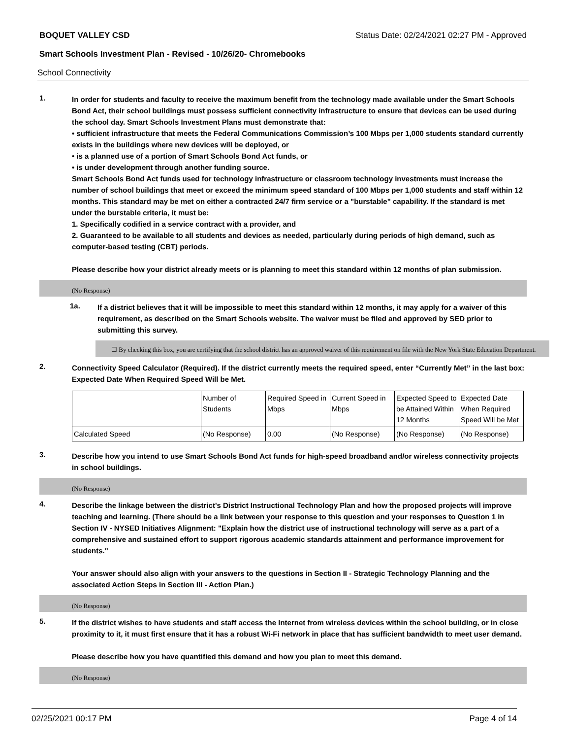BOQUET VALLEY CSD Status Date: 02/24/2021 02:27 PM - Approved
Smart Schools Investment Plan - Revised - 10/26/20- Chromebooks
School Connectivity
1.
In order for students and faculty to receive the maximum benefit from the technology made available under the Smart Schools Bond Act, their school buildings must possess sufficient connectivity infrastructure to ensure that devices can be used during the school day. Smart Schools Investment Plans must demonstrate that:
• sufficient infrastructure that meets the Federal Communications Commission’s 100 Mbps per 1,000 students standard currently exists in the buildings where new devices will be deployed, or
• is a planned use of a portion of Smart Schools Bond Act funds, or
• is under development through another funding source.
Smart Schools Bond Act funds used for technology infrastructure or classroom technology investments must increase the number of school buildings that meet or exceed the minimum speed standard of 100 Mbps per 1,000 students and staff within 12 months. This standard may be met on either a contracted 24/7 firm service or a "burstable" capability. If the standard is met under the burstable criteria, it must be:
1. Specifically codified in a service contract with a provider, and
2. Guaranteed to be available to all students and devices as needed, particularly during periods of high demand, such as computer-based testing (CBT) periods.
Please describe how your district already meets or is planning to meet this standard within 12 months of plan submission.
(No Response)
1a.
If a district believes that it will be impossible to meet this standard within 12 months, it may apply for a waiver of this requirement, as described on the Smart Schools website. The waiver must be filed and approved by SED prior to submitting this survey.
☐ By checking this box, you are certifying that the school district has an approved waiver of this requirement on file with the New York State Education Department.
2.
Connectivity Speed Calculator (Required). If the district currently meets the required speed, enter “Currently Met” in the last box: Expected Date When Required Speed Will be Met.
| | Number of Students | Required Speed in Mbps | Current Speed in Mbps | Expected Speed to be Attained Within 12 Months | Expected Date When Required Speed Will be Met |
| --- | --- | --- | --- | --- | --- |
| Calculated Speed | (No Response) | 0.00 | (No Response) | (No Response) | (No Response) |
3.
Describe how you intend to use Smart Schools Bond Act funds for high-speed broadband and/or wireless connectivity projects in school buildings.
(No Response)
4.
Describe the linkage between the district's District Instructional Technology Plan and how the proposed projects will improve teaching and learning. (There should be a link between your response to this question and your responses to Question 1 in Section IV - NYSED Initiatives Alignment: "Explain how the district use of instructional technology will serve as a part of a comprehensive and sustained effort to support rigorous academic standards attainment and performance improvement for students."
Your answer should also align with your answers to the questions in Section II - Strategic Technology Planning and the associated Action Steps in Section III - Action Plan.)
(No Response)
5.
If the district wishes to have students and staff access the Internet from wireless devices within the school building, or in close proximity to it, it must first ensure that it has a robust Wi-Fi network in place that has sufficient bandwidth to meet user demand.
Please describe how you have quantified this demand and how you plan to meet this demand.
(No Response)
02/25/2021 00:17 PM Page 4 of 14